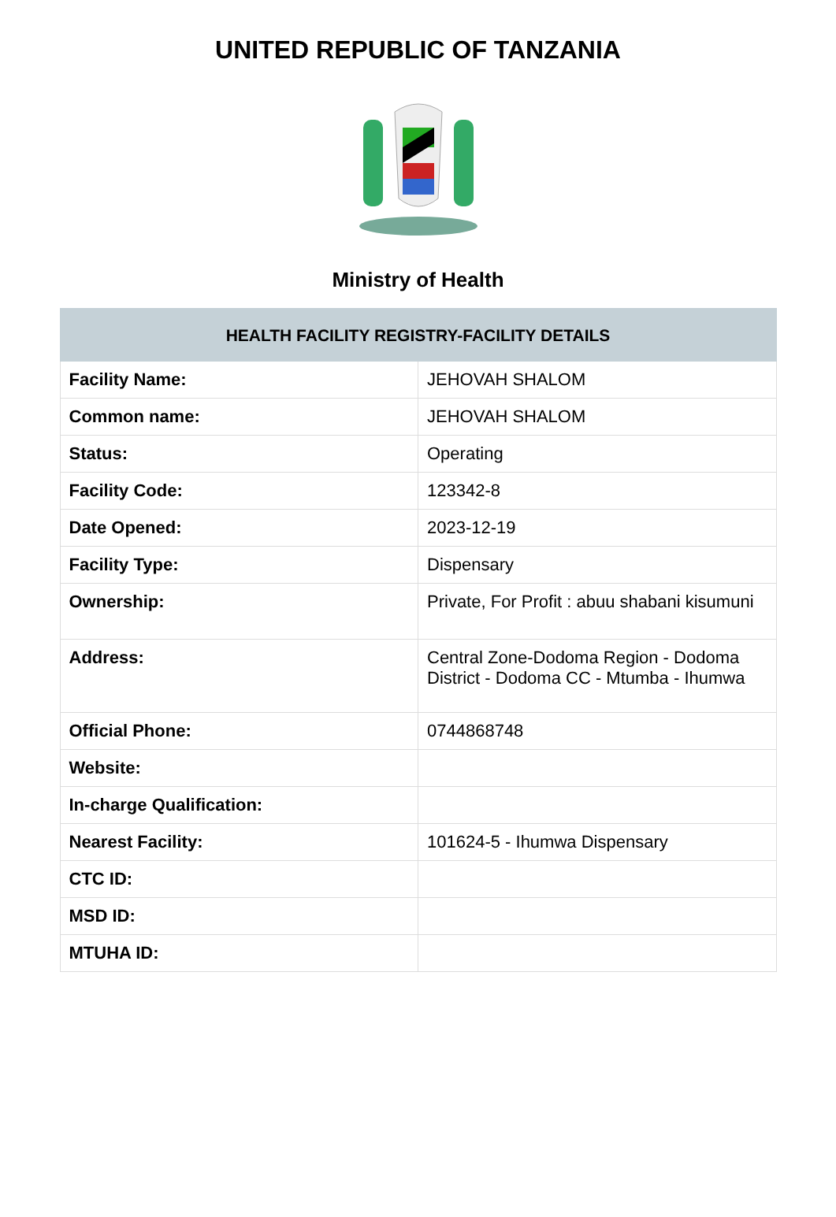UNITED REPUBLIC OF TANZANIA
Ministry of Health
| HEALTH FACILITY REGISTRY-FACILITY DETAILS | |
| --- | --- |
| Facility Name: | JEHOVAH SHALOM |
| Common name: | JEHOVAH SHALOM |
| Status: | Operating |
| Facility Code: | 123342-8 |
| Date Opened: | 2023-12-19 |
| Facility Type: | Dispensary |
| Ownership: | Private, For Profit : abuu shabani kisumuni |
| Address: | Central Zone-Dodoma Region - Dodoma District - Dodoma CC - Mtumba - Ihumwa |
| Official Phone: | 0744868748 |
| Website: | |
| In-charge Qualification: | |
| Nearest Facility: | 101624-5 - Ihumwa Dispensary |
| CTC ID: | |
| MSD ID: | |
| MTUHA ID: | |